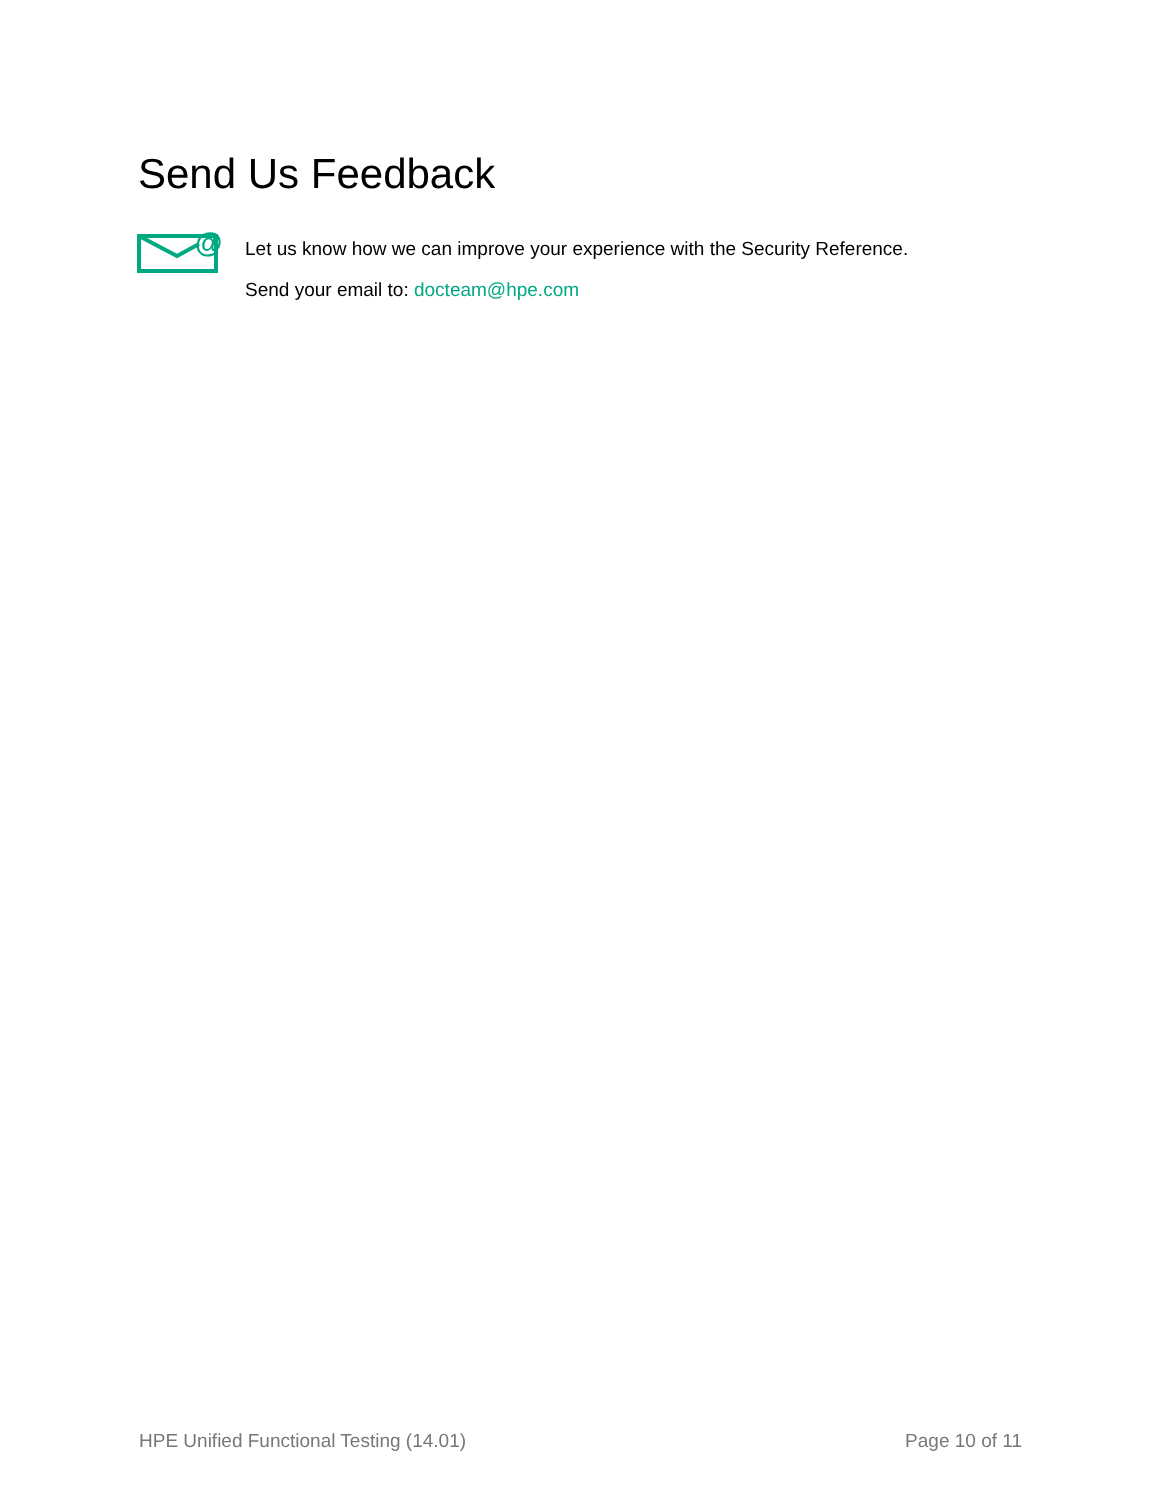Send Us Feedback
@
Let us know how we can improve your experience with the Security Reference.
Send your email to: docteam@hpe.com
HPE Unified Functional Testing (14.01) Page 10 of 11